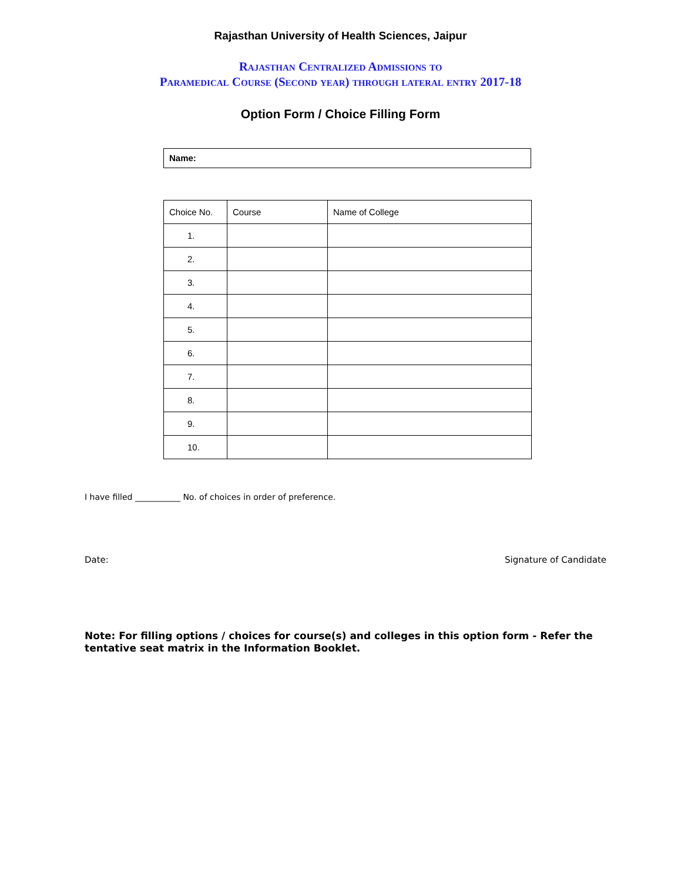Rajasthan University of Health Sciences, Jaipur
Rajasthan Centralized Admissions to
Paramedical Course (Second year) through lateral entry 2017-18
Option Form / Choice Filling Form
Name:
| Choice No. | Course | Name of College |
| --- | --- | --- |
| 1. | | |
| 2. | | |
| 3. | | |
| 4. | | |
| 5. | | |
| 6. | | |
| 7. | | |
| 8. | | |
| 9. | | |
| 10. | | |
I have filled ___________ No. of choices in order of preference.
Date: Signature of Candidate
Note: For filling options / choices for course(s) and colleges in this option form - Refer the tentative seat matrix in the Information Booklet.